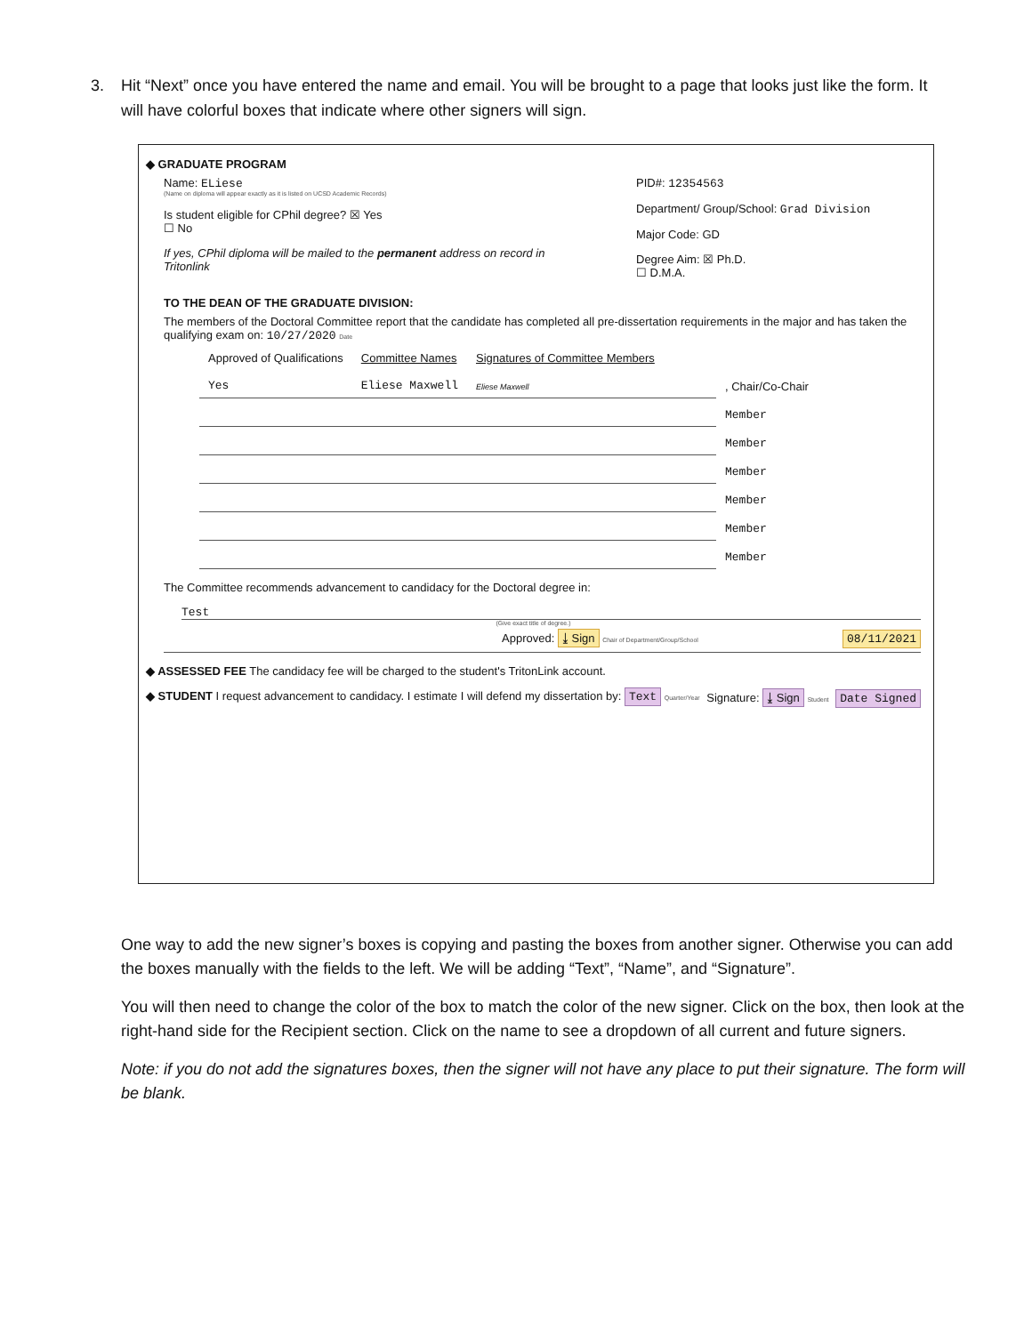3. Hit “Next” once you have entered the name and email. You will be brought to a page that looks just like the form. It will have colorful boxes that indicate where other signers will sign.
◆ GRADUATE PROGRAM
Name: ELiese
(Name on diploma will appear exactly as it is listed on UCSD Academic Records)
Is student eligible for CPhil degree? ☒ Yes
☐ No
If yes, CPhil diploma will be mailed to the permanent address on record in Tritonlink
PID#: 12354563
Department/ Group/School: Grad Division
Major Code: GD
Degree Aim: ☒ Ph.D.
☐ D.M.A.
TO THE DEAN OF THE GRADUATE DIVISION:
The members of the Doctoral Committee report that the candidate has completed all pre-dissertation requirements in the major and has taken the qualifying exam on: 10/27/2020 Date
| Approved of Qualifications | Committee Names | Signatures of Committee Members | |
| Yes | Eliese Maxwell | Eliese Maxwell | , Chair/Co-Chair |
| | | | Member |
| | | | Member |
| | | | Member |
| | | | Member |
| | | | Member |
| | | | Member |
The Committee recommends advancement to candidacy for the Doctoral degree in:
Test
(Give exact title of degree.)
Approved: ⤓ Sign Chair of Department/Group/School 08/11/2021
◆ ASSESSED FEE The candidacy fee will be charged to the student's TritonLink account.
◆ STUDENT I request advancement to candidacy. I estimate I will defend my dissertation by: Text Quarter/Year Signature: ⤓ Sign Student Date Signed
One way to add the new signer’s boxes is copying and pasting the boxes from another signer. Otherwise you can add the boxes manually with the fields to the left. We will be adding “Text”, “Name”, and “Signature”.
You will then need to change the color of the box to match the color of the new signer. Click on the box, then look at the right-hand side for the Recipient section. Click on the name to see a dropdown of all current and future signers.
Note: if you do not add the signatures boxes, then the signer will not have any place to put their signature. The form will be blank.